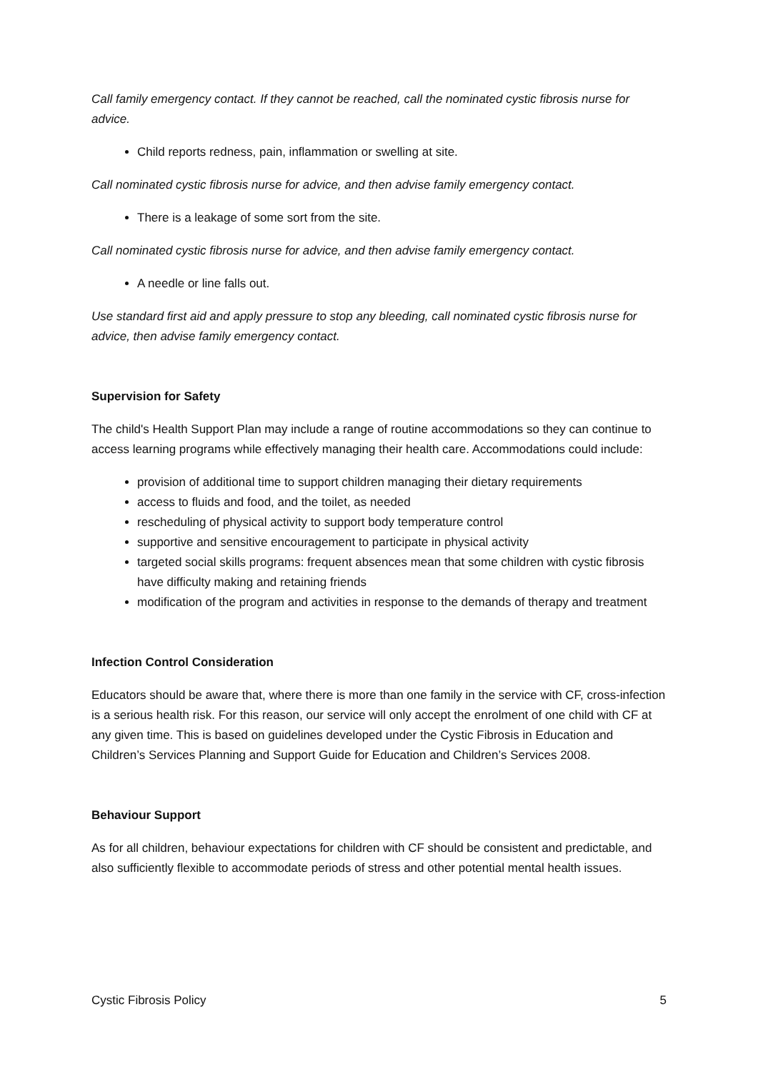Call family emergency contact. If they cannot be reached, call the nominated cystic fibrosis nurse for advice.
Child reports redness, pain, inflammation or swelling at site.
Call nominated cystic fibrosis nurse for advice, and then advise family emergency contact.
There is a leakage of some sort from the site.
Call nominated cystic fibrosis nurse for advice, and then advise family emergency contact.
A needle or line falls out.
Use standard first aid and apply pressure to stop any bleeding, call nominated cystic fibrosis nurse for advice, then advise family emergency contact.
Supervision for Safety
The child's Health Support Plan may include a range of routine accommodations so they can continue to access learning programs while effectively managing their health care. Accommodations could include:
provision of additional time to support children managing their dietary requirements
access to fluids and food, and the toilet, as needed
rescheduling of physical activity to support body temperature control
supportive and sensitive encouragement to participate in physical activity
targeted social skills programs: frequent absences mean that some children with cystic fibrosis have difficulty making and retaining friends
modification of the program and activities in response to the demands of therapy and treatment
Infection Control Consideration
Educators should be aware that, where there is more than one family in the service with CF, cross-infection is a serious health risk. For this reason, our service will only accept the enrolment of one child with CF at any given time. This is based on guidelines developed under the Cystic Fibrosis in Education and Children’s Services Planning and Support Guide for Education and Children’s Services 2008.
Behaviour Support
As for all children, behaviour expectations for children with CF should be consistent and predictable, and also sufficiently flexible to accommodate periods of stress and other potential mental health issues.
Cystic Fibrosis Policy 5